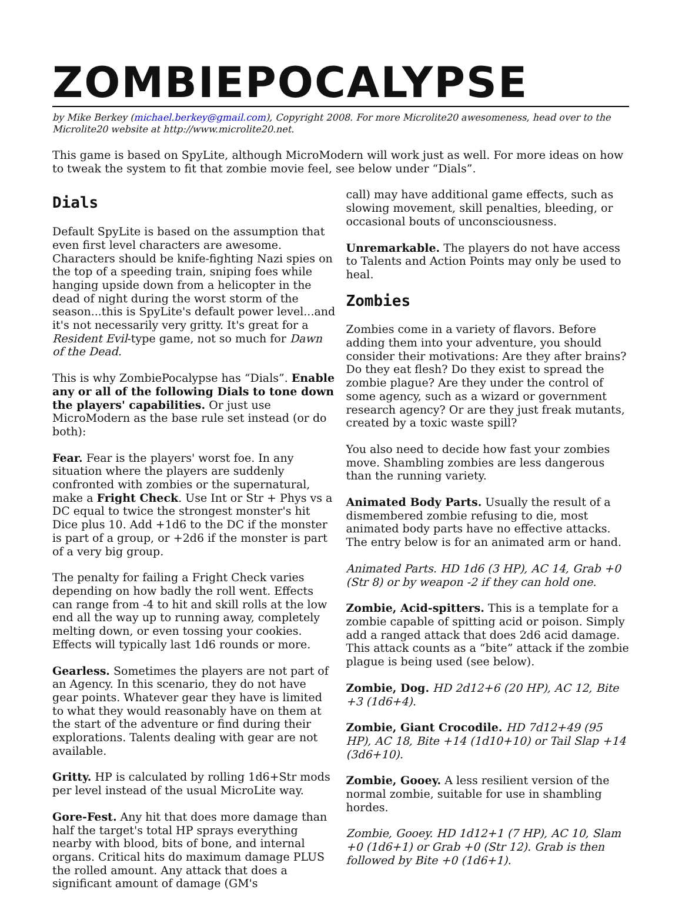ZOMBIEPOCALYPSE
by Mike Berkey (michael.berkey@gmail.com), Copyright 2008. For more Microlite20 awesomeness, head over to the Microlite20 website at http://www.microlite20.net.
This game is based on SpyLite, although MicroModern will work just as well. For more ideas on how to tweak the system to fit that zombie movie feel, see below under “Dials”.
Dials
Default SpyLite is based on the assumption that even first level characters are awesome. Characters should be knife-fighting Nazi spies on the top of a speeding train, sniping foes while hanging upside down from a helicopter in the dead of night during the worst storm of the season...this is SpyLite's default power level...and it's not necessarily very gritty. It's great for a Resident Evil-type game, not so much for Dawn of the Dead.
This is why ZombiePocalypse has “Dials”. Enable any or all of the following Dials to tone down the players' capabilities. Or just use MicroModern as the base rule set instead (or do both):
Fear. Fear is the players' worst foe. In any situation where the players are suddenly confronted with zombies or the supernatural, make a Fright Check. Use Int or Str + Phys vs a DC equal to twice the strongest monster's hit Dice plus 10. Add +1d6 to the DC if the monster is part of a group, or +2d6 if the monster is part of a very big group.
The penalty for failing a Fright Check varies depending on how badly the roll went. Effects can range from -4 to hit and skill rolls at the low end all the way up to running away, completely melting down, or even tossing your cookies. Effects will typically last 1d6 rounds or more.
Gearless. Sometimes the players are not part of an Agency. In this scenario, they do not have gear points. Whatever gear they have is limited to what they would reasonably have on them at the start of the adventure or find during their explorations. Talents dealing with gear are not available.
Gritty. HP is calculated by rolling 1d6+Str mods per level instead of the usual MicroLite way.
Gore-Fest. Any hit that does more damage than half the target's total HP sprays everything nearby with blood, bits of bone, and internal organs. Critical hits do maximum damage PLUS the rolled amount. Any attack that does a significant amount of damage (GM's
call) may have additional game effects, such as slowing movement, skill penalties, bleeding, or occasional bouts of unconsciousness.
Unremarkable. The players do not have access to Talents and Action Points may only be used to heal.
Zombies
Zombies come in a variety of flavors. Before adding them into your adventure, you should consider their motivations: Are they after brains? Do they eat flesh? Do they exist to spread the zombie plague? Are they under the control of some agency, such as a wizard or government research agency? Or are they just freak mutants, created by a toxic waste spill?
You also need to decide how fast your zombies move. Shambling zombies are less dangerous than the running variety.
Animated Body Parts. Usually the result of a dismembered zombie refusing to die, most animated body parts have no effective attacks. The entry below is for an animated arm or hand.
Animated Parts. HD 1d6 (3 HP), AC 14, Grab +0 (Str 8) or by weapon -2 if they can hold one.
Zombie, Acid-spitters. This is a template for a zombie capable of spitting acid or poison. Simply add a ranged attack that does 2d6 acid damage. This attack counts as a “bite” attack if the zombie plague is being used (see below).
Zombie, Dog. HD 2d12+6 (20 HP), AC 12, Bite +3 (1d6+4).
Zombie, Giant Crocodile. HD 7d12+49 (95 HP), AC 18, Bite +14 (1d10+10) or Tail Slap +14 (3d6+10).
Zombie, Gooey. A less resilient version of the normal zombie, suitable for use in shambling hordes.
Zombie, Gooey. HD 1d12+1 (7 HP), AC 10, Slam +0 (1d6+1) or Grab +0 (Str 12). Grab is then followed by Bite +0 (1d6+1).